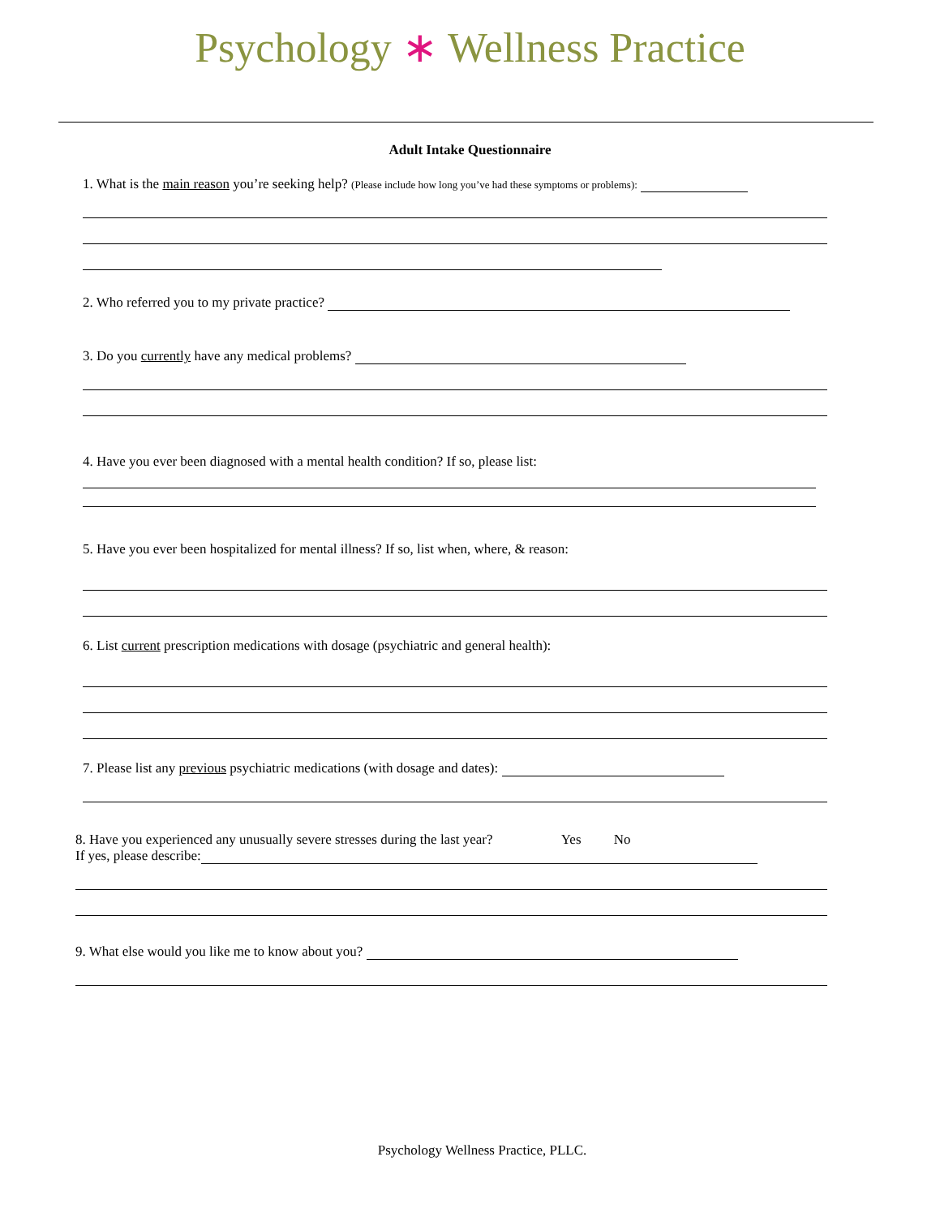Psychology ∗ Wellness Practice
Adult Intake Questionnaire
1. What is the main reason you’re seeking help? (Please include how long you’ve had these symptoms or problems):
2. Who referred you to my private practice?
3. Do you currently have any medical problems?
4. Have you ever been diagnosed with a mental health condition? If so, please list:
5. Have you ever been hospitalized for mental illness? If so, list when, where, & reason:
6. List current prescription medications with dosage (psychiatric and general health):
7. Please list any previous psychiatric medications (with dosage and dates):
8. Have you experienced any unusually severe stresses during the last year? Yes No
If yes, please describe:
9. What else would you like me to know about you?
Psychology Wellness Practice, PLLC.